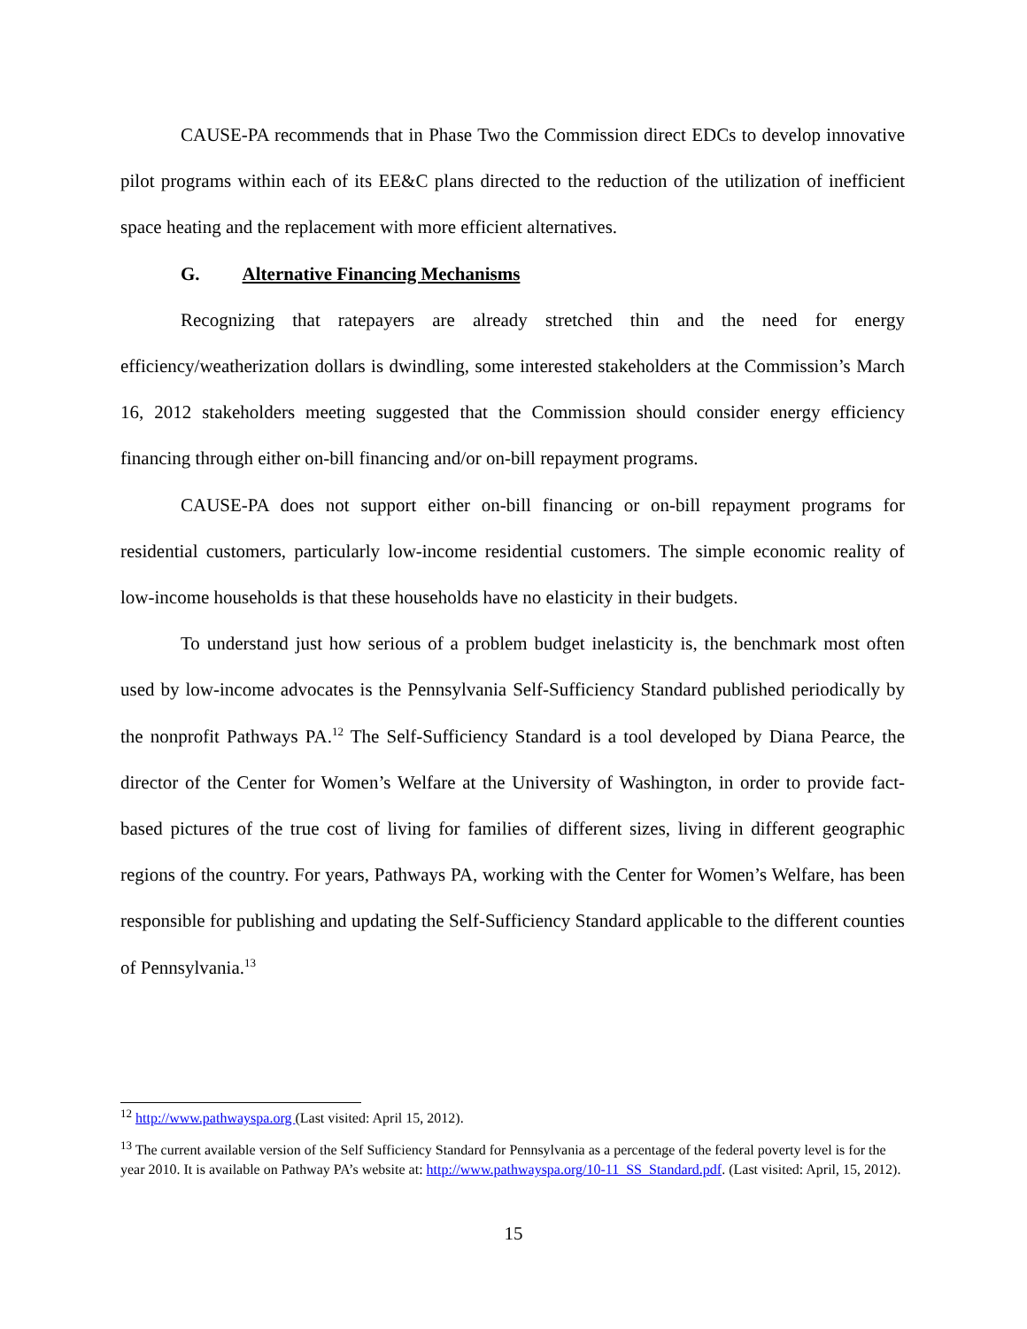CAUSE-PA recommends that in Phase Two the Commission direct EDCs to develop innovative pilot programs within each of its EE&C plans directed to the reduction of the utilization of inefficient space heating and the replacement with more efficient alternatives.
G. Alternative Financing Mechanisms
Recognizing that ratepayers are already stretched thin and the need for energy efficiency/weatherization dollars is dwindling, some interested stakeholders at the Commission’s March 16, 2012 stakeholders meeting suggested that the Commission should consider energy efficiency financing through either on-bill financing and/or on-bill repayment programs.
CAUSE-PA does not support either on-bill financing or on-bill repayment programs for residential customers, particularly low-income residential customers. The simple economic reality of low-income households is that these households have no elasticity in their budgets.
To understand just how serious of a problem budget inelasticity is, the benchmark most often used by low-income advocates is the Pennsylvania Self-Sufficiency Standard published periodically by the nonprofit Pathways PA.<sup>12</sup> The Self-Sufficiency Standard is a tool developed by Diana Pearce, the director of the Center for Women’s Welfare at the University of Washington, in order to provide fact-based pictures of the true cost of living for families of different sizes, living in different geographic regions of the country. For years, Pathways PA, working with the Center for Women’s Welfare, has been responsible for publishing and updating the Self-Sufficiency Standard applicable to the different counties of Pennsylvania.<sup>13</sup>
<sup>12</sup> http://www.pathwayspa.org (Last visited: April 15, 2012).
<sup>13</sup> The current available version of the Self Sufficiency Standard for Pennsylvania as a percentage of the federal poverty level is for the year 2010. It is available on Pathway PA’s website at: http://www.pathwayspa.org/10-11_SS_Standard.pdf. (Last visited: April, 15, 2012).
15